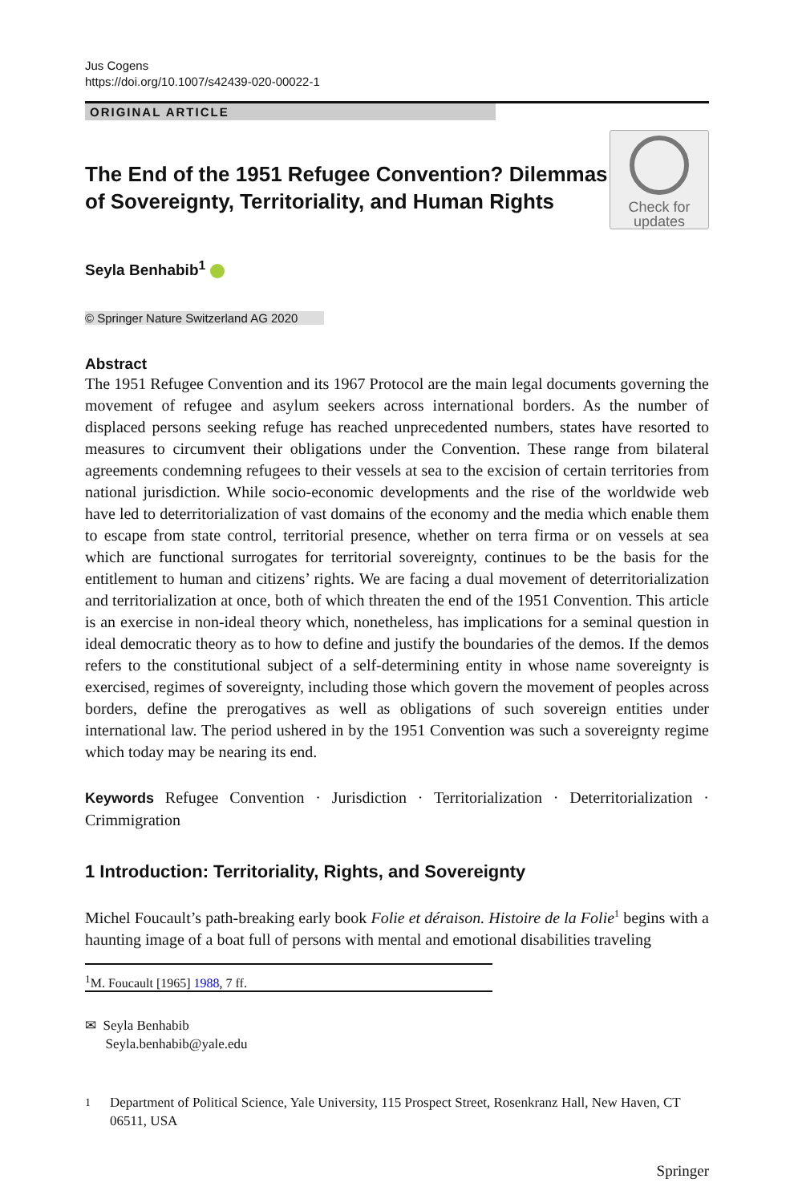Jus Cogens
https://doi.org/10.1007/s42439-020-00022-1
ORIGINAL ARTICLE
The End of the 1951 Refugee Convention? Dilemmas of Sovereignty, Territoriality, and Human Rights
Check for
updates
Seyla Benhabib<sup>1</sup>
© Springer Nature Switzerland AG 2020
Abstract
The 1951 Refugee Convention and its 1967 Protocol are the main legal documents governing the movement of refugee and asylum seekers across international borders. As the number of displaced persons seeking refuge has reached unprecedented numbers, states have resorted to measures to circumvent their obligations under the Convention. These range from bilateral agreements condemning refugees to their vessels at sea to the excision of certain territories from national jurisdiction. While socio-economic developments and the rise of the worldwide web have led to deterritorialization of vast domains of the economy and the media which enable them to escape from state control, territorial presence, whether on terra firma or on vessels at sea which are functional surrogates for territorial sovereignty, continues to be the basis for the entitlement to human and citizens’ rights. We are facing a dual movement of deterritorialization and territorialization at once, both of which threaten the end of the 1951 Convention. This article is an exercise in non-ideal theory which, nonetheless, has implications for a seminal question in ideal democratic theory as to how to define and justify the boundaries of the demos. If the demos refers to the constitutional subject of a self-determining entity in whose name sovereignty is exercised, regimes of sovereignty, including those which govern the movement of peoples across borders, define the prerogatives as well as obligations of such sovereign entities under international law. The period ushered in by the 1951 Convention was such a sovereignty regime which today may be nearing its end.
Keywords Refugee Convention · Jurisdiction · Territorialization · Deterritorialization · Crimmigration
1 Introduction: Territoriality, Rights, and Sovereignty
Michel Foucault’s path-breaking early book Folie et déraison. Histoire de la Folie<sup>1</sup> begins with a haunting image of a boat full of persons with mental and emotional disabilities traveling
<sup>1</sup> M. Foucault [1965] 1988, 7 ff.
✉ Seyla Benhabib
Seyla.benhabib@yale.edu
<sup>1</sup> Department of Political Science, Yale University, 115 Prospect Street, Rosenkranz Hall, New Haven, CT 06511, USA
Springer